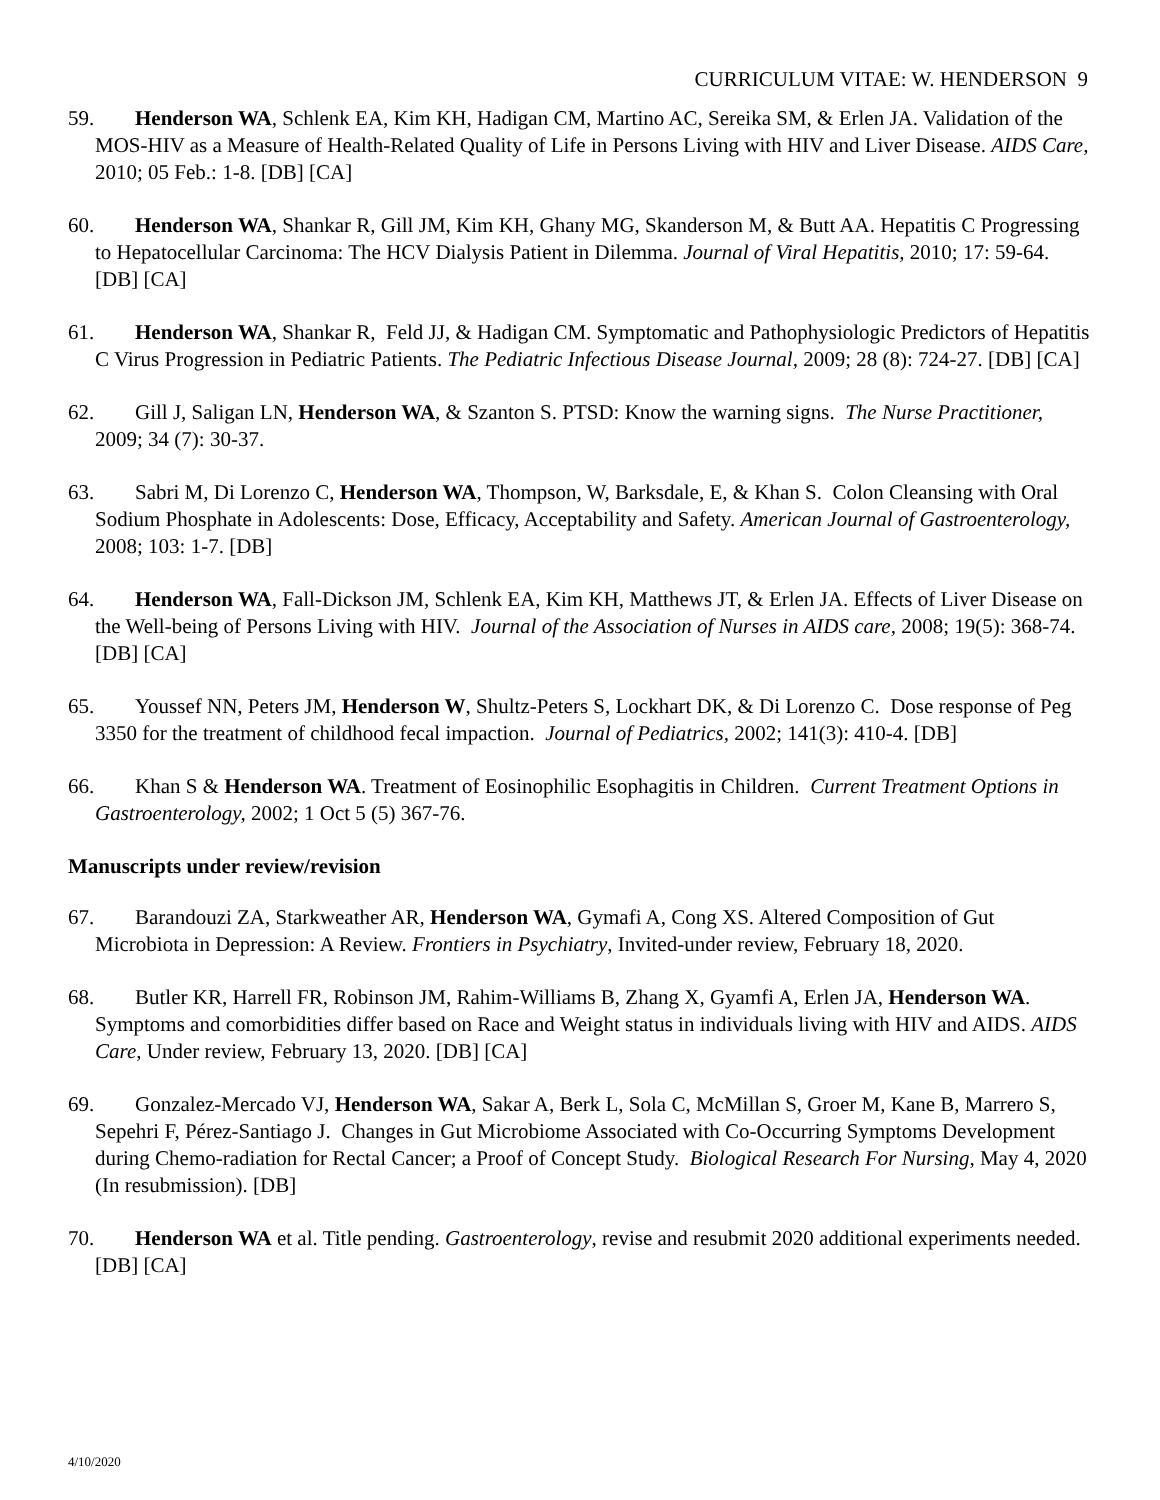CURRICULUM VITAE: W. HENDERSON 9
59. Henderson WA, Schlenk EA, Kim KH, Hadigan CM, Martino AC, Sereika SM, & Erlen JA. Validation of the MOS-HIV as a Measure of Health-Related Quality of Life in Persons Living with HIV and Liver Disease. AIDS Care, 2010; 05 Feb.: 1-8. [DB] [CA]
60. Henderson WA, Shankar R, Gill JM, Kim KH, Ghany MG, Skanderson M, & Butt AA. Hepatitis C Progressing to Hepatocellular Carcinoma: The HCV Dialysis Patient in Dilemma. Journal of Viral Hepatitis, 2010; 17: 59-64. [DB] [CA]
61. Henderson WA, Shankar R, Feld JJ, & Hadigan CM. Symptomatic and Pathophysiologic Predictors of Hepatitis C Virus Progression in Pediatric Patients. The Pediatric Infectious Disease Journal, 2009; 28 (8): 724-27. [DB] [CA]
62. Gill J, Saligan LN, Henderson WA, & Szanton S. PTSD: Know the warning signs. The Nurse Practitioner, 2009; 34 (7): 30-37.
63. Sabri M, Di Lorenzo C, Henderson WA, Thompson, W, Barksdale, E, & Khan S. Colon Cleansing with Oral Sodium Phosphate in Adolescents: Dose, Efficacy, Acceptability and Safety. American Journal of Gastroenterology, 2008; 103: 1-7. [DB]
64. Henderson WA, Fall-Dickson JM, Schlenk EA, Kim KH, Matthews JT, & Erlen JA. Effects of Liver Disease on the Well-being of Persons Living with HIV. Journal of the Association of Nurses in AIDS care, 2008; 19(5): 368-74. [DB] [CA]
65. Youssef NN, Peters JM, Henderson W, Shultz-Peters S, Lockhart DK, & Di Lorenzo C. Dose response of Peg 3350 for the treatment of childhood fecal impaction. Journal of Pediatrics, 2002; 141(3): 410-4. [DB]
66. Khan S & Henderson WA. Treatment of Eosinophilic Esophagitis in Children. Current Treatment Options in Gastroenterology, 2002; 1 Oct 5 (5) 367-76.
Manuscripts under review/revision
67. Barandouzi ZA, Starkweather AR, Henderson WA, Gymafi A, Cong XS. Altered Composition of Gut Microbiota in Depression: A Review. Frontiers in Psychiatry, Invited-under review, February 18, 2020.
68. Butler KR, Harrell FR, Robinson JM, Rahim-Williams B, Zhang X, Gyamfi A, Erlen JA, Henderson WA. Symptoms and comorbidities differ based on Race and Weight status in individuals living with HIV and AIDS. AIDS Care, Under review, February 13, 2020. [DB] [CA]
69. Gonzalez-Mercado VJ, Henderson WA, Sakar A, Berk L, Sola C, McMillan S, Groer M, Kane B, Marrero S, Sepehri F, Pérez-Santiago J. Changes in Gut Microbiome Associated with Co-Occurring Symptoms Development during Chemo-radiation for Rectal Cancer; a Proof of Concept Study. Biological Research For Nursing, May 4, 2020 (In resubmission). [DB]
70. Henderson WA et al. Title pending. Gastroenterology, revise and resubmit 2020 additional experiments needed. [DB] [CA]
4/10/2020